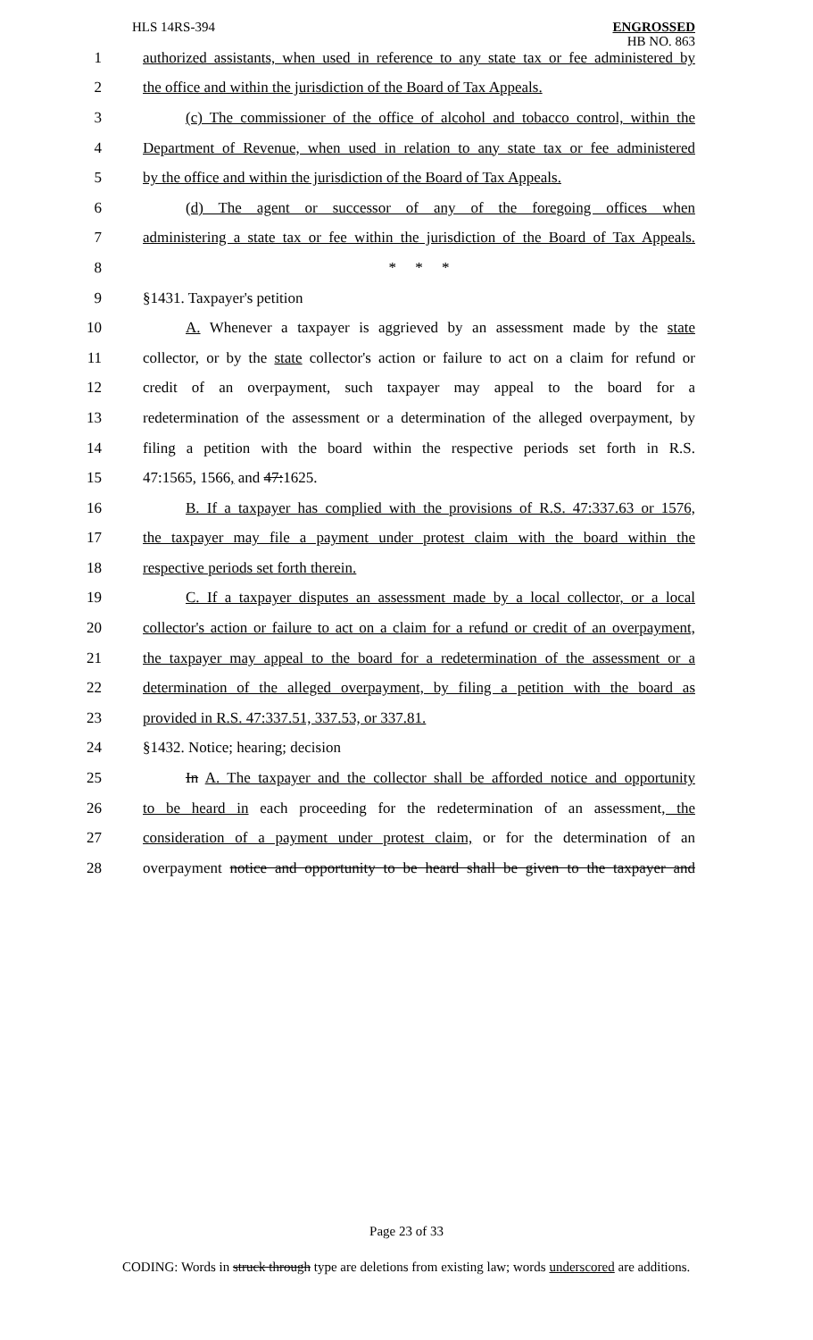HLS 14RS-394
ENGROSSED
HB NO. 863
1
authorized assistants, when used in reference to any state tax or fee administered by
2
the office and within the jurisdiction of the Board of Tax Appeals.
3
(c) The commissioner of the office of alcohol and tobacco control, within the
4
Department of Revenue, when used in relation to any state tax or fee administered
5
by the office and within the jurisdiction of the Board of Tax Appeals.
6
(d) The agent or successor of any of the foregoing offices when
7
administering a state tax or fee within the jurisdiction of the Board of Tax Appeals.
8 * * *
9 §1431. Taxpayer's petition
10
A. Whenever a taxpayer is aggrieved by an assessment made by the state
11
collector, or by the state collector's action or failure to act on a claim for refund or
12
credit of an overpayment, such taxpayer may appeal to the board for a
13
redetermination of the assessment or a determination of the alleged overpayment, by
14
filing a petition with the board within the respective periods set forth in R.S.
15 47:1565, 1566, and 47:1625.
16
B. If a taxpayer has complied with the provisions of R.S. 47:337.63 or 1576,
17
the taxpayer may file a payment under protest claim with the board within the
18 respective periods set forth therein.
19
C. If a taxpayer disputes an assessment made by a local collector, or a local
20
collector's action or failure to act on a claim for a refund or credit of an overpayment,
21
the taxpayer may appeal to the board for a redetermination of the assessment or a
22
determination of the alleged overpayment, by filing a petition with the board as
23 provided in R.S. 47:337.51, 337.53, or 337.81.
24 §1432. Notice; hearing; decision
25
In A. The taxpayer and the collector shall be afforded notice and opportunity
26
to be heard in each proceeding for the redetermination of an assessment, the
27
consideration of a payment under protest claim, or for the determination of an
28
overpayment notice and opportunity to be heard shall be given to the taxpayer and
Page 23 of 33
CODING: Words in struck through type are deletions from existing law; words underscored are additions.